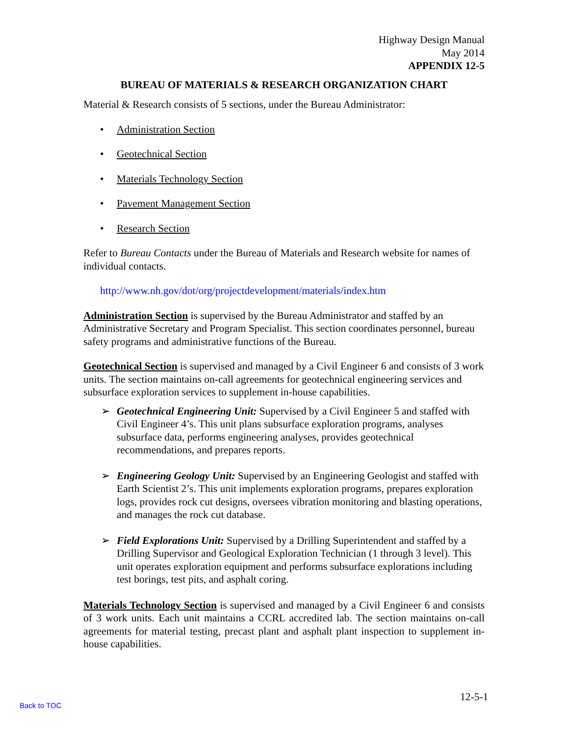Highway Design Manual
May 2014
APPENDIX 12-5
BUREAU OF MATERIALS & RESEARCH ORGANIZATION CHART
Material & Research consists of 5 sections, under the Bureau Administrator:
• Administration Section
• Geotechnical Section
• Materials Technology Section
• Pavement Management Section
• Research Section
Refer to Bureau Contacts under the Bureau of Materials and Research website for names of individual contacts.
http://www.nh.gov/dot/org/projectdevelopment/materials/index.htm
Administration Section is supervised by the Bureau Administrator and staffed by an Administrative Secretary and Program Specialist. This section coordinates personnel, bureau safety programs and administrative functions of the Bureau.
Geotechnical Section is supervised and managed by a Civil Engineer 6 and consists of 3 work units. The section maintains on-call agreements for geotechnical engineering services and subsurface exploration services to supplement in-house capabilities.
➢ Geotechnical Engineering Unit: Supervised by a Civil Engineer 5 and staffed with Civil Engineer 4’s. This unit plans subsurface exploration programs, analyses subsurface data, performs engineering analyses, provides geotechnical recommendations, and prepares reports.
➢ Engineering Geology Unit: Supervised by an Engineering Geologist and staffed with Earth Scientist 2’s. This unit implements exploration programs, prepares exploration logs, provides rock cut designs, oversees vibration monitoring and blasting operations, and manages the rock cut database.
➢ Field Explorations Unit: Supervised by a Drilling Superintendent and staffed by a Drilling Supervisor and Geological Exploration Technician (1 through 3 level). This unit operates exploration equipment and performs subsurface explorations including test borings, test pits, and asphalt coring.
Materials Technology Section is supervised and managed by a Civil Engineer 6 and consists of 3 work units. Each unit maintains a CCRL accredited lab. The section maintains on-call agreements for material testing, precast plant and asphalt plant inspection to supplement in-house capabilities.
12-5-1
Back to TOC